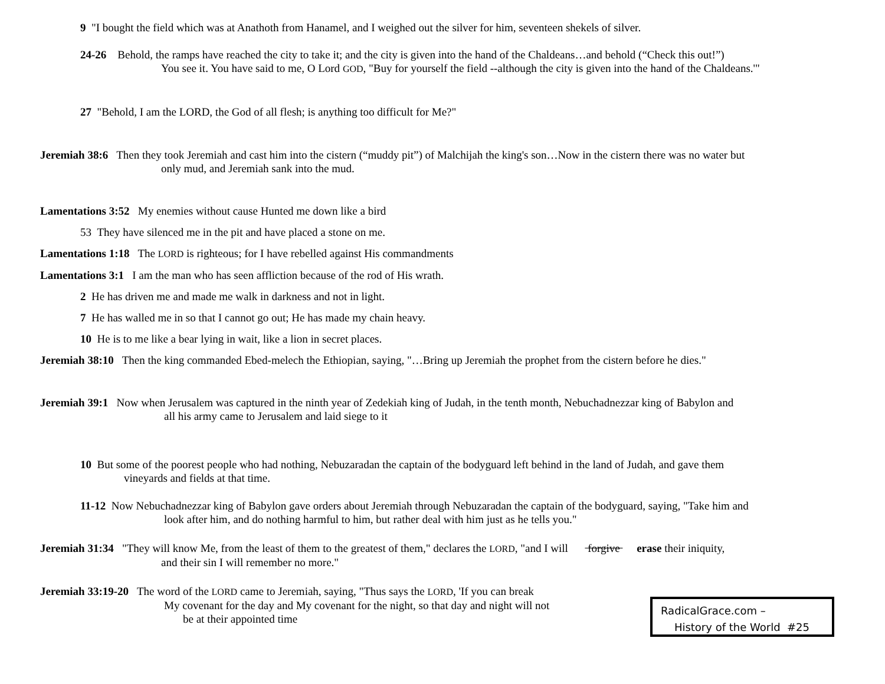9 "I bought the field which was at Anathoth from Hanamel, and I weighed out the silver for him, seventeen shekels of silver.
24-26 Behold, the ramps have reached the city to take it; and the city is given into the hand of the Chaldeans…and behold (“Check this out!”)
You see it. You have said to me, O Lord GOD, "Buy for yourself the field --although the city is given into the hand of the Chaldeans.'"
27 "Behold, I am the LORD, the God of all flesh; is anything too difficult for Me?"
Jeremiah 38:6 Then they took Jeremiah and cast him into the cistern (“muddy pit”) of Malchijah the king's son…Now in the cistern there was no water but
only mud, and Jeremiah sank into the mud.
Lamentations 3:52 My enemies without cause Hunted me down like a bird
53 They have silenced me in the pit and have placed a stone on me.
Lamentations 1:18 The LORD is righteous; for I have rebelled against His commandments
Lamentations 3:1 I am the man who has seen affliction because of the rod of His wrath.
2 He has driven me and made me walk in darkness and not in light.
7 He has walled me in so that I cannot go out; He has made my chain heavy.
10 He is to me like a bear lying in wait, like a lion in secret places.
Jeremiah 38:10 Then the king commanded Ebed-melech the Ethiopian, saying, "…Bring up Jeremiah the prophet from the cistern before he dies."
Jeremiah 39:1 Now when Jerusalem was captured in the ninth year of Zedekiah king of Judah, in the tenth month, Nebuchadnezzar king of Babylon and
all his army came to Jerusalem and laid siege to it
10 But some of the poorest people who had nothing, Nebuzaradan the captain of the bodyguard left behind in the land of Judah, and gave them
vineyards and fields at that time.
11-12 Now Nebuchadnezzar king of Babylon gave orders about Jeremiah through Nebuzaradan the captain of the bodyguard, saying, "Take him and
look after him, and do nothing harmful to him, but rather deal with him just as he tells you."
Jeremiah 31:34 "They will know Me, from the least of them to the greatest of them," declares the LORD, "and I will forgive erase their iniquity,
and their sin I will remember no more."
Jeremiah 33:19-20 The word of the LORD came to Jeremiah, saying, "Thus says the LORD, 'If you can break
My covenant for the day and My covenant for the night, so that day and night will not
be at their appointed time
RadicalGrace.com –
History of the World #25